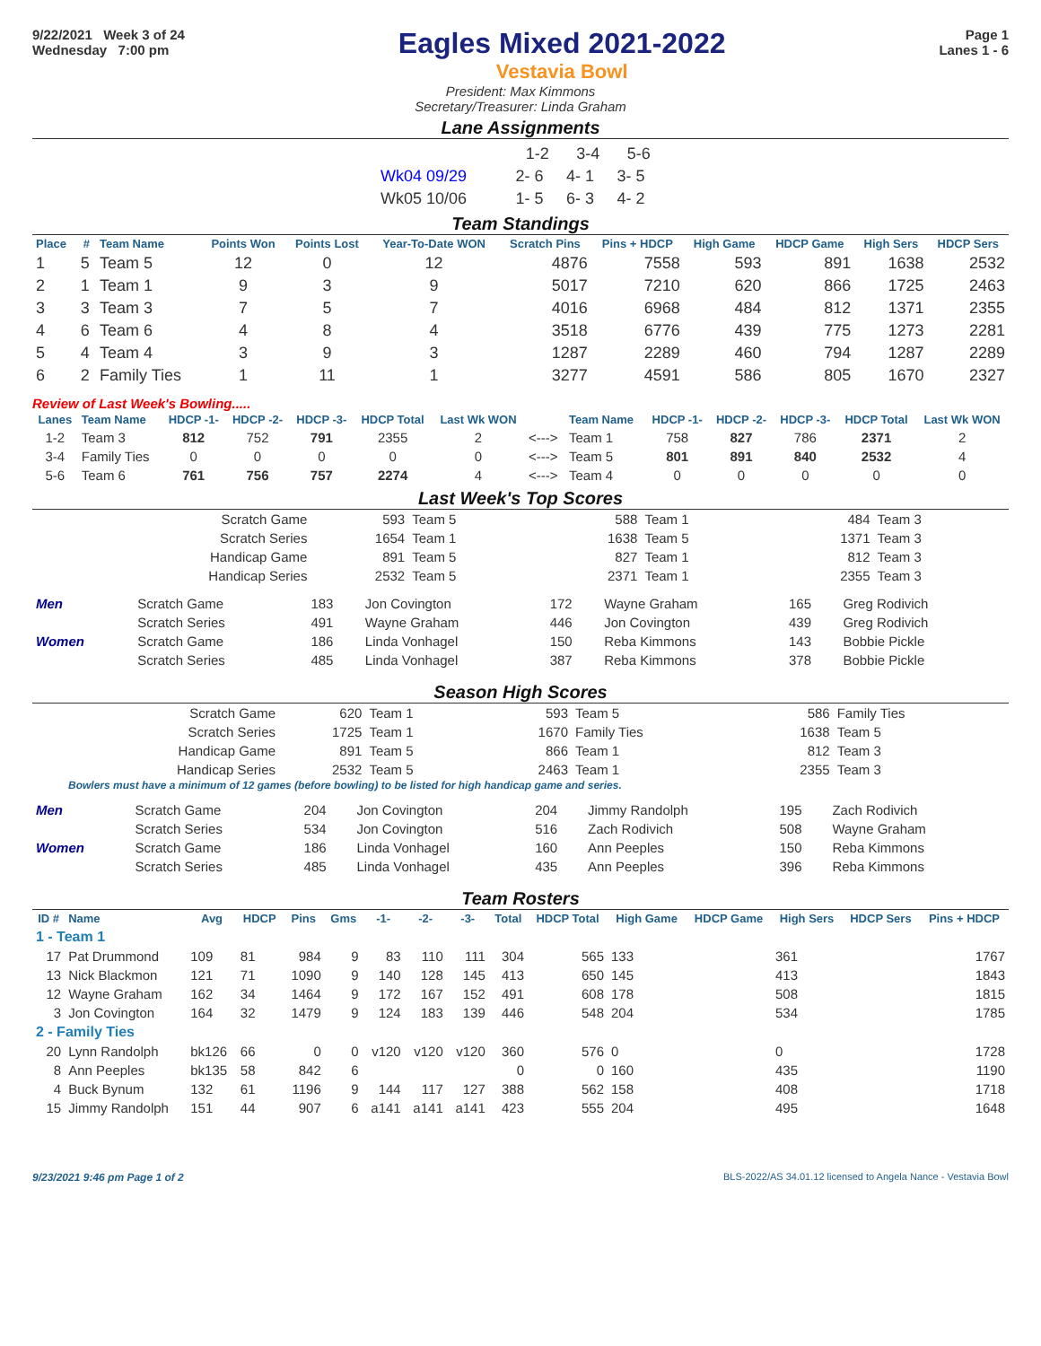9/22/2021 Week 3 of 24
Wednesday 7:00 pm
Eagles Mixed 2021-2022
Vestavia Bowl
Page 1
Lanes 1 - 6
President: Max Kimmons
Secretary/Treasurer: Linda Graham
Lane Assignments
| | 1-2 | 3-4 | 5-6 |
| Wk04 09/29 | 2- 6 | 4- 1 | 3- 5 |
| Wk05 10/06 | 1- 5 | 6- 3 | 4- 2 |
Team Standings
| Place | # | Team Name | Points Won | Points Lost | Year-To-Date WON | Scratch Pins | Pins + HDCP | High Game | HDCP Game | High Sers | HDCP Sers |
| --- | --- | --- | --- | --- | --- | --- | --- | --- | --- | --- | --- |
| 1 | 5 | Team 5 | 12 | 0 | 12 | 4876 | 7558 | 593 | 891 | 1638 | 2532 |
| 2 | 1 | Team 1 | 9 | 3 | 9 | 5017 | 7210 | 620 | 866 | 1725 | 2463 |
| 3 | 3 | Team 3 | 7 | 5 | 7 | 4016 | 6968 | 484 | 812 | 1371 | 2355 |
| 4 | 6 | Team 6 | 4 | 8 | 4 | 3518 | 6776 | 439 | 775 | 1273 | 2281 |
| 5 | 4 | Team 4 | 3 | 9 | 3 | 1287 | 2289 | 460 | 794 | 1287 | 2289 |
| 6 | 2 | Family Ties | 1 | 11 | 1 | 3277 | 4591 | 586 | 805 | 1670 | 2327 |
Review of Last Week's Bowling.....
| Lanes | Team Name | HDCP -1- | HDCP -2- | HDCP -3- | HDCP Total | Last Wk WON | | Team Name | HDCP -1- | HDCP -2- | HDCP -3- | HDCP Total | Last Wk WON |
| --- | --- | --- | --- | --- | --- | --- | --- | --- | --- | --- | --- | --- | --- |
| 1-2 | Team 3 | 812 | 752 | 791 | 2355 | 2 | <---> | Team 1 | 758 | 827 | 786 | 2371 | 2 |
| 3-4 | Family Ties | 0 | 0 | 0 | 0 | 0 | <---> | Team 5 | 801 | 891 | 840 | 2532 | 4 |
| 5-6 | Team 6 | 761 | 756 | 757 | 2274 | 4 | <---> | Team 4 | 0 | 0 | 0 | 0 | 0 |
Last Week's Top Scores
| Scratch Game | 593 | Team 5 | 588 | Team 1 | 484 | Team 3 |
| Scratch Series | 1654 | Team 1 | 1638 | Team 5 | 1371 | Team 3 |
| Handicap Game | 891 | Team 5 | 827 | Team 1 | 812 | Team 3 |
| Handicap Series | 2532 | Team 5 | 2371 | Team 1 | 2355 | Team 3 |
| Men | Scratch Game | 183 | Jon Covington | 172 | Wayne Graham | 165 | Greg Rodivich |
| | Scratch Series | 491 | Wayne Graham | 446 | Jon Covington | 439 | Greg Rodivich |
| Women | Scratch Game | 186 | Linda Vonhagel | 150 | Reba Kimmons | 143 | Bobbie Pickle |
| | Scratch Series | 485 | Linda Vonhagel | 387 | Reba Kimmons | 378 | Bobbie Pickle |
Season High Scores
| Scratch Game | 620 | Team 1 | 593 | Team 5 | 586 | Family Ties |
| Scratch Series | 1725 | Team 1 | 1670 | Family Ties | 1638 | Team 5 |
| Handicap Game | 891 | Team 5 | 866 | Team 1 | 812 | Team 3 |
| Handicap Series | 2532 | Team 5 | 2463 | Team 1 | 2355 | Team 3 |
Bowlers must have a minimum of 12 games (before bowling) to be listed for high handicap game and series.
| Men | Scratch Game | 204 | Jon Covington | 204 | Jimmy Randolph | 195 | Zach Rodivich |
| | Scratch Series | 534 | Jon Covington | 516 | Zach Rodivich | 508 | Wayne Graham |
| Women | Scratch Game | 186 | Linda Vonhagel | 160 | Ann Peeples | 150 | Reba Kimmons |
| | Scratch Series | 485 | Linda Vonhagel | 435 | Ann Peeples | 396 | Reba Kimmons |
Team Rosters
| ID # | Name | Avg | HDCP | Pins | Gms | -1- | -2- | -3- | Total | HDCP Total | High Game | HDCP Game | High Sers | HDCP Sers | Pins + HDCP |
| --- | --- | --- | --- | --- | --- | --- | --- | --- | --- | --- | --- | --- | --- | --- | --- |
| 1 - Team 1 | | | | | | | | | | | | | | | |
| 17 | Pat Drummond | 109 | 81 | 984 | 9 | 83 | 110 | 111 | 304 | 565 | 133 | | 361 | | 1767 |
| 13 | Nick Blackmon | 121 | 71 | 1090 | 9 | 140 | 128 | 145 | 413 | 650 | 145 | | 413 | | 1843 |
| 12 | Wayne Graham | 162 | 34 | 1464 | 9 | 172 | 167 | 152 | 491 | 608 | 178 | | 508 | | 1815 |
| 3 | Jon Covington | 164 | 32 | 1479 | 9 | 124 | 183 | 139 | 446 | 548 | 204 | | 534 | | 1785 |
| 2 - Family Ties | | | | | | | | | | | | | | | |
| 20 | Lynn Randolph | bk126 | 66 | 0 | 0 | v120 | v120 | v120 | 360 | 576 | 0 | | 0 | | 1728 |
| 8 | Ann Peeples | bk135 | 58 | 842 | 6 | | | | 0 | 0 | 160 | | 435 | | 1190 |
| 4 | Buck Bynum | 132 | 61 | 1196 | 9 | 144 | 117 | 127 | 388 | 562 | 158 | | 408 | | 1718 |
| 15 | Jimmy Randolph | 151 | 44 | 907 | 6 | a141 | a141 | a141 | 423 | 555 | 204 | | 495 | | 1648 |
9/23/2021 9:46 pm Page 1 of 2 BLS-2022/AS 34.01.12 licensed to Angela Nance - Vestavia Bowl